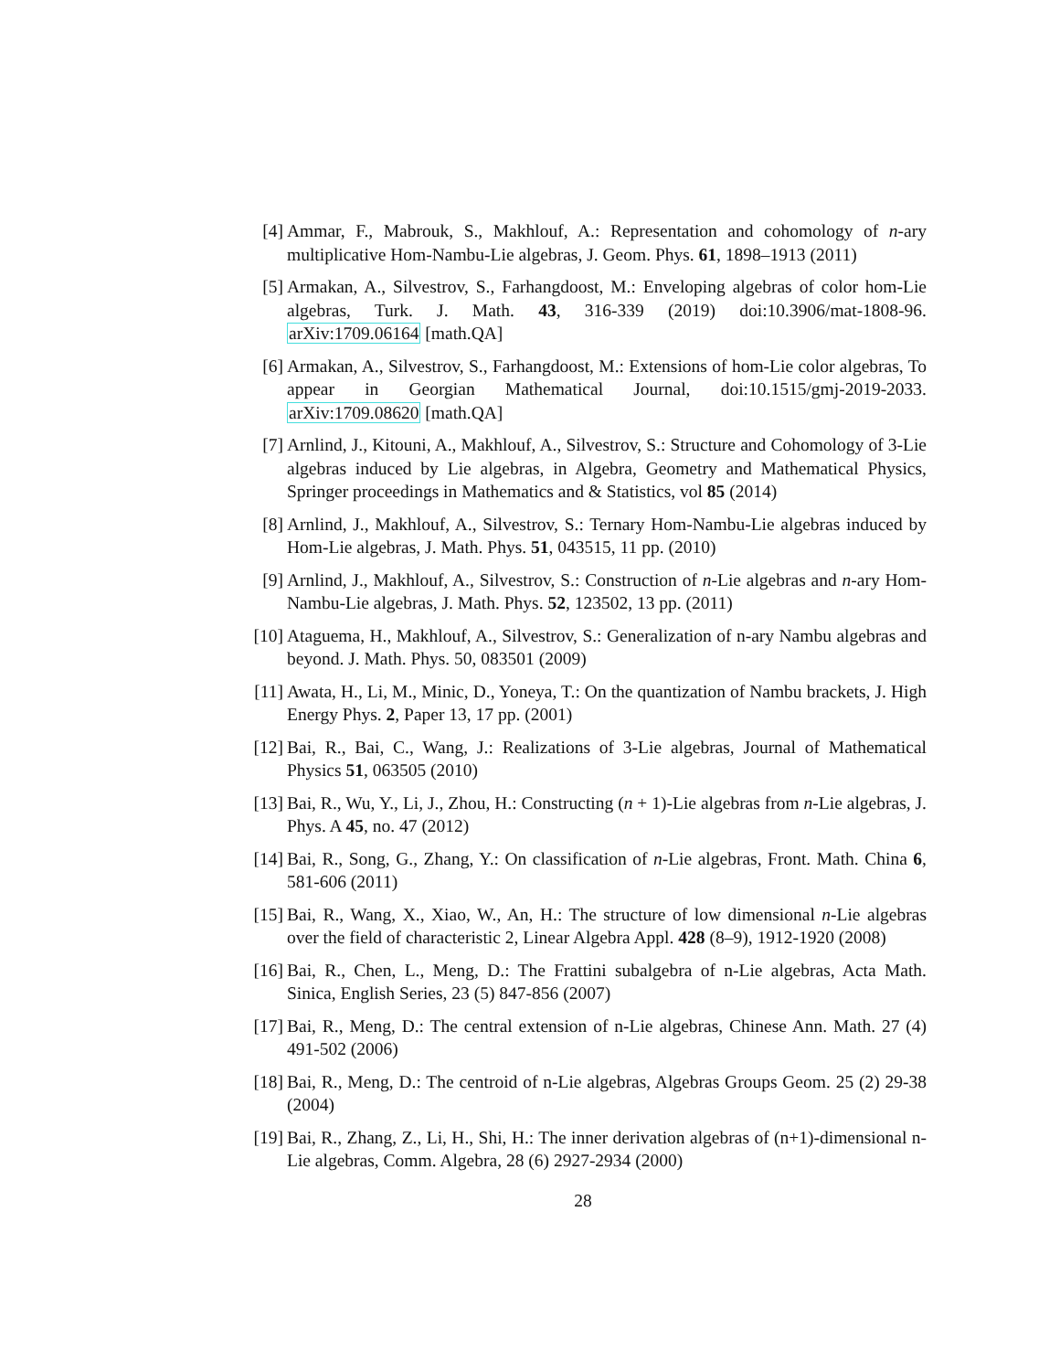[4] Ammar, F., Mabrouk, S., Makhlouf, A.: Representation and cohomology of n-ary multiplicative Hom-Nambu-Lie algebras, J. Geom. Phys. 61, 1898–1913 (2011)
[5] Armakan, A., Silvestrov, S., Farhangdoost, M.: Enveloping algebras of color hom-Lie algebras, Turk. J. Math. 43, 316-339 (2019) doi:10.3906/mat-1808-96. arXiv:1709.06164 [math.QA]
[6] Armakan, A., Silvestrov, S., Farhangdoost, M.: Extensions of hom-Lie color algebras, To appear in Georgian Mathematical Journal, doi:10.1515/gmj-2019-2033. arXiv:1709.08620 [math.QA]
[7] Arnlind, J., Kitouni, A., Makhlouf, A., Silvestrov, S.: Structure and Cohomology of 3-Lie algebras induced by Lie algebras, in Algebra, Geometry and Mathematical Physics, Springer proceedings in Mathematics and & Statistics, vol 85 (2014)
[8] Arnlind, J., Makhlouf, A., Silvestrov, S.: Ternary Hom-Nambu-Lie algebras induced by Hom-Lie algebras, J. Math. Phys. 51, 043515, 11 pp. (2010)
[9] Arnlind, J., Makhlouf, A., Silvestrov, S.: Construction of n-Lie algebras and n-ary Hom-Nambu-Lie algebras, J. Math. Phys. 52, 123502, 13 pp. (2011)
[10] Ataguema, H., Makhlouf, A., Silvestrov, S.: Generalization of n-ary Nambu algebras and beyond. J. Math. Phys. 50, 083501 (2009)
[11] Awata, H., Li, M., Minic, D., Yoneya, T.: On the quantization of Nambu brackets, J. High Energy Phys. 2, Paper 13, 17 pp. (2001)
[12] Bai, R., Bai, C., Wang, J.: Realizations of 3-Lie algebras, Journal of Mathematical Physics 51, 063505 (2010)
[13] Bai, R., Wu, Y., Li, J., Zhou, H.: Constructing (n + 1)-Lie algebras from n-Lie algebras, J. Phys. A 45, no. 47 (2012)
[14] Bai, R., Song, G., Zhang, Y.: On classification of n-Lie algebras, Front. Math. China 6, 581-606 (2011)
[15] Bai, R., Wang, X., Xiao, W., An, H.: The structure of low dimensional n-Lie algebras over the field of characteristic 2, Linear Algebra Appl. 428 (8–9), 1912-1920 (2008)
[16] Bai, R., Chen, L., Meng, D.: The Frattini subalgebra of n-Lie algebras, Acta Math. Sinica, English Series, 23 (5) 847-856 (2007)
[17] Bai, R., Meng, D.: The central extension of n-Lie algebras, Chinese Ann. Math. 27 (4) 491-502 (2006)
[18] Bai, R., Meng, D.: The centroid of n-Lie algebras, Algebras Groups Geom. 25 (2) 29-38 (2004)
[19] Bai, R., Zhang, Z., Li, H., Shi, H.: The inner derivation algebras of (n+1)-dimensional n-Lie algebras, Comm. Algebra, 28 (6) 2927-2934 (2000)
28